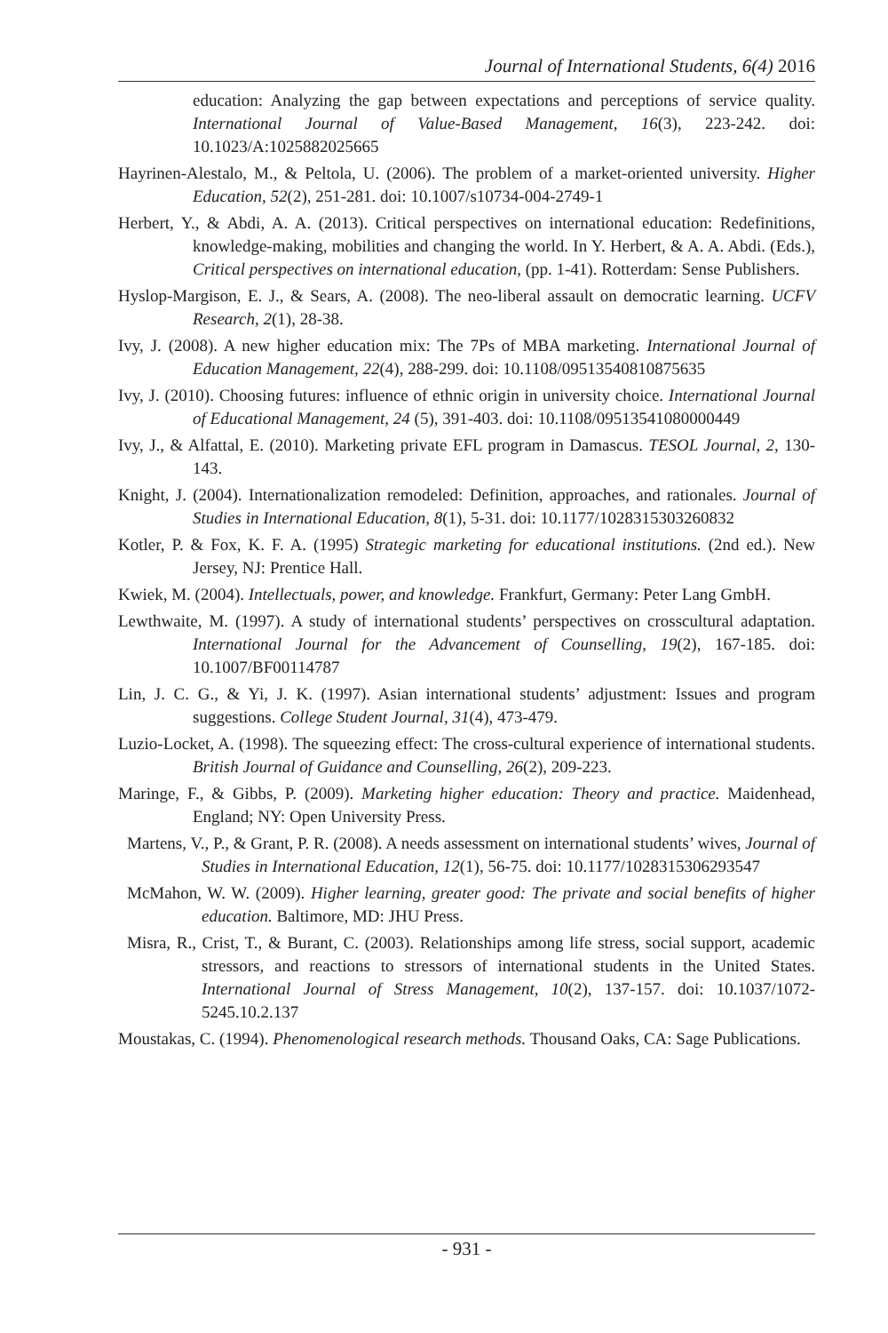Journal of International Students, 6(4) 2016
education: Analyzing the gap between expectations and perceptions of service quality. International Journal of Value-Based Management, 16(3), 223-242. doi: 10.1023/A:1025882025665
Hayrinen-Alestalo, M., & Peltola, U. (2006). The problem of a market-oriented university. Higher Education, 52(2), 251-281. doi: 10.1007/s10734-004-2749-1
Herbert, Y., & Abdi, A. A. (2013). Critical perspectives on international education: Redefinitions, knowledge-making, mobilities and changing the world. In Y. Herbert, & A. A. Abdi. (Eds.), Critical perspectives on international education, (pp. 1-41). Rotterdam: Sense Publishers.
Hyslop-Margison, E. J., & Sears, A. (2008). The neo-liberal assault on democratic learning. UCFV Research, 2(1), 28-38.
Ivy, J. (2008). A new higher education mix: The 7Ps of MBA marketing. International Journal of Education Management, 22(4), 288-299. doi: 10.1108/09513540810875635
Ivy, J. (2010). Choosing futures: influence of ethnic origin in university choice. International Journal of Educational Management, 24 (5), 391-403. doi: 10.1108/09513541080000449
Ivy, J., & Alfattal, E. (2010). Marketing private EFL program in Damascus. TESOL Journal, 2, 130-143.
Knight, J. (2004). Internationalization remodeled: Definition, approaches, and rationales. Journal of Studies in International Education, 8(1), 5-31. doi: 10.1177/1028315303260832
Kotler, P. & Fox, K. F. A. (1995) Strategic marketing for educational institutions. (2nd ed.). New Jersey, NJ: Prentice Hall.
Kwiek, M. (2004). Intellectuals, power, and knowledge. Frankfurt, Germany: Peter Lang GmbH.
Lewthwaite, M. (1997). A study of international students’ perspectives on crosscultural adaptation. International Journal for the Advancement of Counselling, 19(2), 167-185. doi: 10.1007/BF00114787
Lin, J. C. G., & Yi, J. K. (1997). Asian international students’ adjustment: Issues and program suggestions. College Student Journal, 31(4), 473-479.
Luzio-Locket, A. (1998). The squeezing effect: The cross-cultural experience of international students. British Journal of Guidance and Counselling, 26(2), 209-223.
Maringe, F., & Gibbs, P. (2009). Marketing higher education: Theory and practice. Maidenhead, England; NY: Open University Press.
Martens, V., P., & Grant, P. R. (2008). A needs assessment on international students’ wives, Journal of Studies in International Education, 12(1), 56-75. doi: 10.1177/1028315306293547
McMahon, W. W. (2009). Higher learning, greater good: The private and social benefits of higher education. Baltimore, MD: JHU Press.
Misra, R., Crist, T., & Burant, C. (2003). Relationships among life stress, social support, academic stressors, and reactions to stressors of international students in the United States. International Journal of Stress Management, 10(2), 137-157. doi: 10.1037/1072-5245.10.2.137
Moustakas, C. (1994). Phenomenological research methods. Thousand Oaks, CA: Sage Publications.
- 931 -